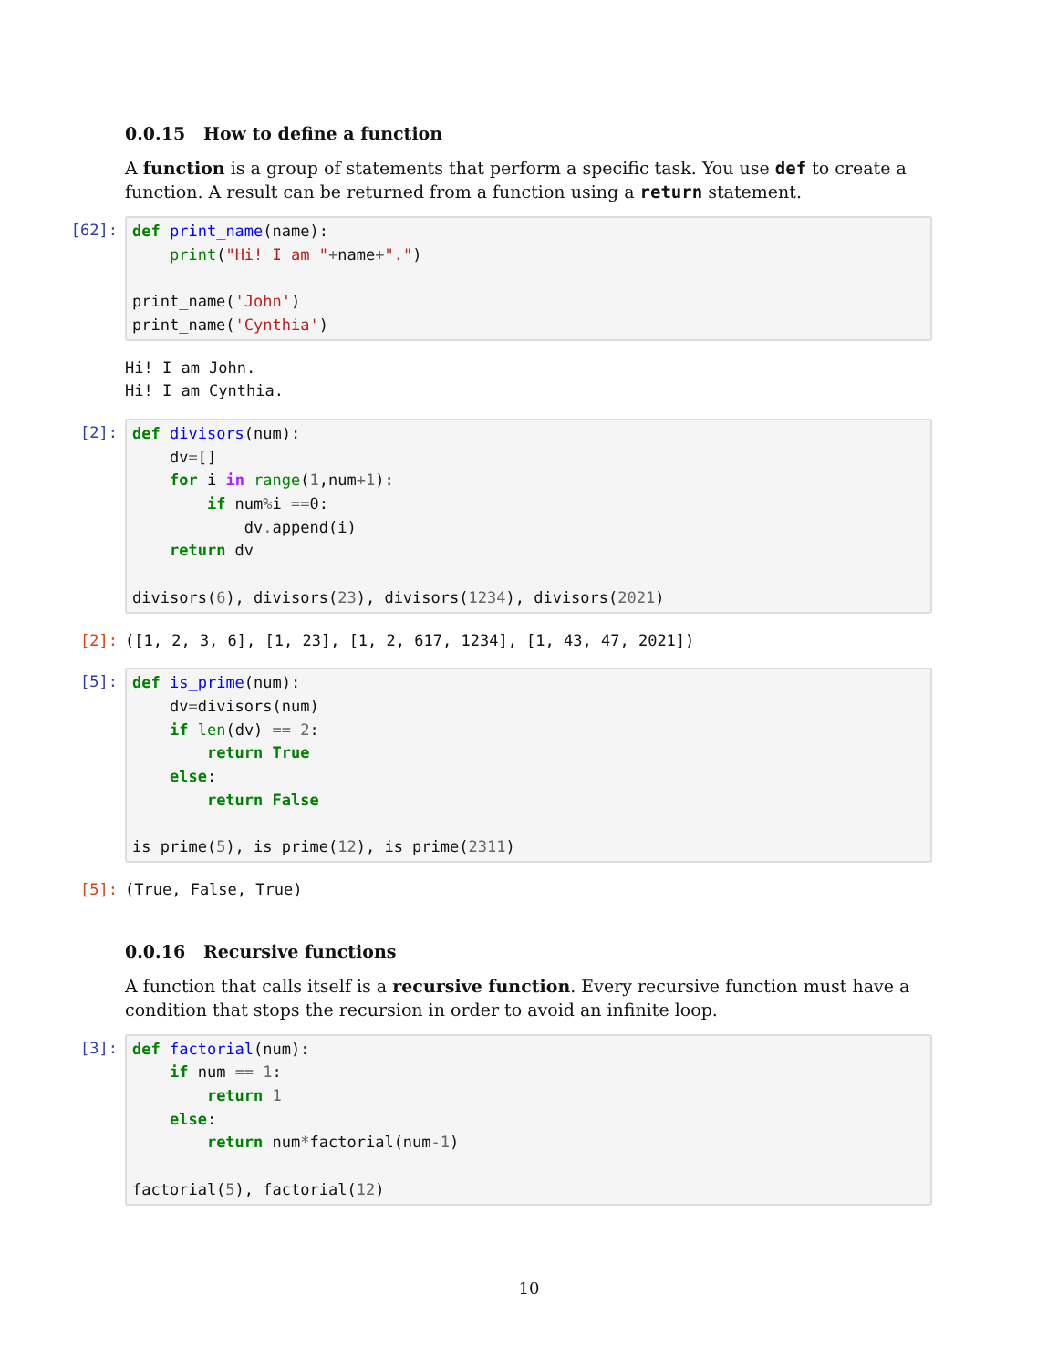0.0.15 How to define a function
A function is a group of statements that perform a specific task. You use def to create a function. A result can be returned from a function using a return statement.
[62]:
def print_name(name):
    print("Hi! I am "+name+".")

print_name('John')
print_name('Cynthia')
Hi! I am John.
Hi! I am Cynthia.
[2]:
def divisors(num):
    dv=[]
    for i in range(1,num+1):
        if num% i ==0:
            dv. append(i)
    return dv

divisors(6), divisors(23), divisors(1234), divisors(2021)
[2]:
([1, 2, 3, 6], [1, 23], [1, 2, 617, 1234], [1, 43, 47, 2021])
[5]:
def is_prime(num):
    dv=divisors(num)
    if len(dv) == 2:
        return True
    else:
        return False

is_prime(5), is_prime(12), is_prime(2311)
[5]:
(True, False, True)
0.0.16 Recursive functions
A function that calls itself is a recursive function. Every recursive function must have a condition that stops the recursion in order to avoid an infinite loop.
[3]:
def factorial(num):
    if num == 1:
        return 1
    else:
        return num*factorial(num-1)

factorial(5), factorial(12)
10